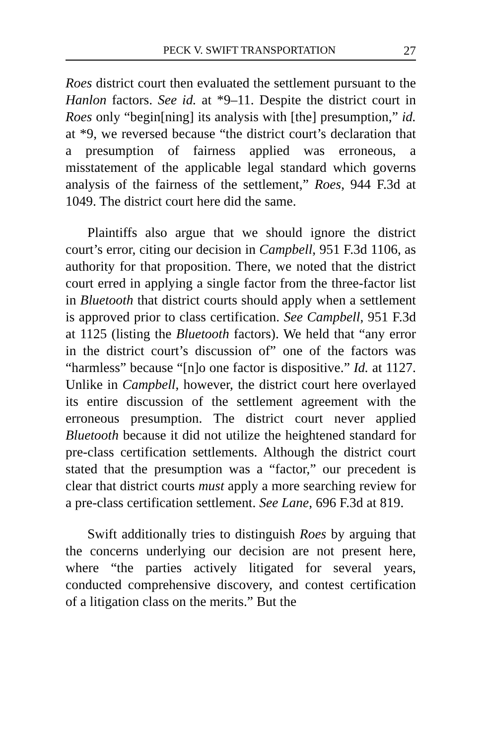PECK V. SWIFT TRANSPORTATION 27
Roes district court then evaluated the settlement pursuant to the Hanlon factors. See id. at *9–11. Despite the district court in Roes only “begin[ning] its analysis with [the] presumption,” id. at *9, we reversed because “the district court’s declaration that a presumption of fairness applied was erroneous, a misstatement of the applicable legal standard which governs analysis of the fairness of the settlement,” Roes, 944 F.3d at 1049. The district court here did the same.
Plaintiffs also argue that we should ignore the district court’s error, citing our decision in Campbell, 951 F.3d 1106, as authority for that proposition. There, we noted that the district court erred in applying a single factor from the three-factor list in Bluetooth that district courts should apply when a settlement is approved prior to class certification. See Campbell, 951 F.3d at 1125 (listing the Bluetooth factors). We held that “any error in the district court’s discussion of” one of the factors was “harmless” because “[n]o one factor is dispositive.” Id. at 1127. Unlike in Campbell, however, the district court here overlayed its entire discussion of the settlement agreement with the erroneous presumption. The district court never applied Bluetooth because it did not utilize the heightened standard for pre-class certification settlements. Although the district court stated that the presumption was a “factor,” our precedent is clear that district courts must apply a more searching review for a pre-class certification settlement. See Lane, 696 F.3d at 819.
Swift additionally tries to distinguish Roes by arguing that the concerns underlying our decision are not present here, where “the parties actively litigated for several years, conducted comprehensive discovery, and contest certification of a litigation class on the merits.” But the